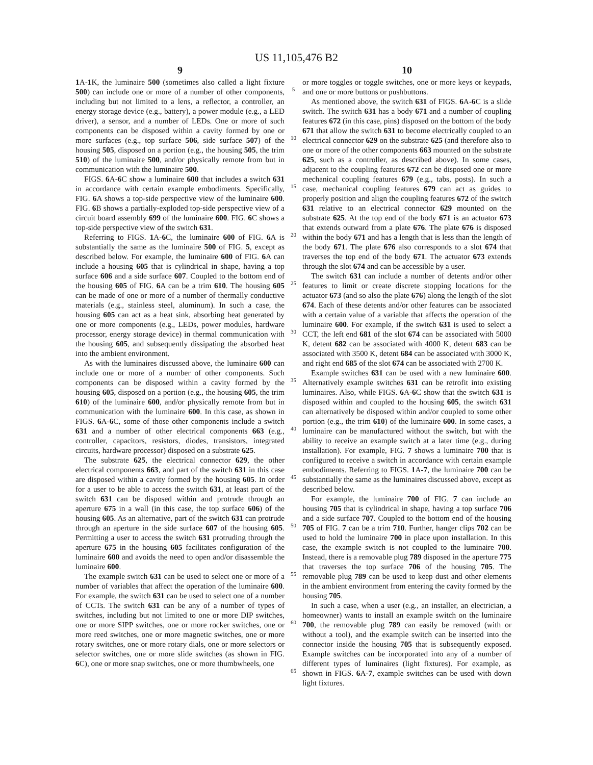US 11,105,476 B2
9
1 A-1 K, the luminaire 500 (sometimes also called a light fixture 500) can include one or more of a number of other components, including but not limited to a lens, a reflector, a controller, an energy storage device (e.g., battery), a power module (e.g., a LED driver), a sensor, and a number of LEDs. One or more of such components can be disposed within a cavity formed by one or more surfaces (e.g., top surface 506, side surface 507) of the housing 505, disposed on a portion (e.g., the housing 505, the trim 510) of the luminaire 500, and/or physically remote from but in communication with the luminaire 500.
FIGS. 6 A-6 C show a luminaire 600 that includes a switch 631 in accordance with certain example embodiments. Specifically, FIG. 6 A shows a top-side perspective view of the luminaire 600. FIG. 6 B shows a partially-exploded top-side perspective view of a circuit board assembly 699 of the luminaire 600. FIG. 6 C shows a top-side perspective view of the switch 631.
Referring to FIGS. 1 A-6 C, the luminaire 600 of FIG. 6 A is substantially the same as the luminaire 500 of FIG. 5, except as described below. For example, the luminaire 600 of FIG. 6 A can include a housing 605 that is cylindrical in shape, having a top surface 606 and a side surface 607. Coupled to the bottom end of the housing 605 of FIG. 6 A can be a trim 610. The housing 605 can be made of one or more of a number of thermally conductive materials (e.g., stainless steel, aluminum). In such a case, the housing 605 can act as a heat sink, absorbing heat generated by one or more components (e.g., LEDs, power modules, hardware processor, energy storage device) in thermal communication with the housing 605, and subsequently dissipating the absorbed heat into the ambient environment.
As with the luminaires discussed above, the luminaire 600 can include one or more of a number of other components. Such components can be disposed within a cavity formed by the housing 605, disposed on a portion (e.g., the housing 605, the trim 610) of the luminaire 600, and/or physically remote from but in communication with the luminaire 600. In this case, as shown in FIGS. 6 A-6 C, some of those other components include a switch 631 and a number of other electrical components 663 (e.g., controller, capacitors, resistors, diodes, transistors, integrated circuits, hardware processor) disposed on a substrate 625.
The substrate 625, the electrical connector 629, the other electrical components 663, and part of the switch 631 in this case are disposed within a cavity formed by the housing 605. In order for a user to be able to access the switch 631, at least part of the switch 631 can be disposed within and protrude through an aperture 675 in a wall (in this case, the top surface 606) of the housing 605. As an alternative, part of the switch 631 can protrude through an aperture in the side surface 607 of the housing 605. Permitting a user to access the switch 631 protruding through the aperture 675 in the housing 605 facilitates configuration of the luminaire 600 and avoids the need to open and/or disassemble the luminaire 600.
The example switch 631 can be used to select one or more of a number of variables that affect the operation of the luminaire 600. For example, the switch 631 can be used to select one of a number of CCTs. The switch 631 can be any of a number of types of switches, including but not limited to one or more DIP switches, one or more SIPP switches, one or more rocker switches, one or more reed switches, one or more magnetic switches, one or more rotary switches, one or more rotary dials, one or more selectors or selector switches, one or more slide switches (as shown in FIG. 6 C), one or more snap switches, one or more thumbwheels, one
5
10
15
20
25
30
35
40
45
50
55
60
65
10
or more toggles or toggle switches, one or more keys or keypads, and one or more buttons or pushbuttons.
As mentioned above, the switch 631 of FIGS. 6 A-6 C is a slide switch. The switch 631 has a body 671 and a number of coupling features 672 (in this case, pins) disposed on the bottom of the body 671 that allow the switch 631 to become electrically coupled to an electrical connector 629 on the substrate 625 (and therefore also to one or more of the other components 663 mounted on the substrate 625, such as a controller, as described above). In some cases, adjacent to the coupling features 672 can be disposed one or more mechanical coupling features 679 (e.g., tabs, posts). In such a case, mechanical coupling features 679 can act as guides to properly position and align the coupling features 672 of the switch 631 relative to an electrical connector 629 mounted on the substrate 625. At the top end of the body 671 is an actuator 673 that extends outward from a plate 676. The plate 676 is disposed within the body 671 and has a length that is less than the length of the body 671. The plate 676 also corresponds to a slot 674 that traverses the top end of the body 671. The actuator 673 extends through the slot 674 and can be accessible by a user.
The switch 631 can include a number of detents and/or other features to limit or create discrete stopping locations for the actuator 673 (and so also the plate 676) along the length of the slot 674. Each of these detents and/or other features can be associated with a certain value of a variable that affects the operation of the luminaire 600. For example, if the switch 631 is used to select a CCT, the left end 681 of the slot 674 can be associated with 5000 K, detent 682 can be associated with 4000 K, detent 683 can be associated with 3500 K, detent 684 can be associated with 3000 K, and right end 685 of the slot 674 can be associated with 2700 K.
Example switches 631 can be used with a new luminaire 600. Alternatively example switches 631 can be retrofit into existing luminaires. Also, while FIGS. 6 A-6 C show that the switch 631 is disposed within and coupled to the housing 605, the switch 631 can alternatively be disposed within and/or coupled to some other portion (e.g., the trim 610) of the luminaire 600. In some cases, a luminaire can be manufactured without the switch, but with the ability to receive an example switch at a later time (e.g., during installation). For example, FIG. 7 shows a luminaire 700 that is configured to receive a switch in accordance with certain example embodiments. Referring to FIGS. 1 A-7, the luminaire 700 can be substantially the same as the luminaires discussed above, except as described below.
For example, the luminaire 700 of FIG. 7 can include an housing 705 that is cylindrical in shape, having a top surface 706 and a side surface 707. Coupled to the bottom end of the housing 705 of FIG. 7 can be a trim 710. Further, hanger clips 702 can be used to hold the luminaire 700 in place upon installation. In this case, the example switch is not coupled to the luminaire 700. Instead, there is a removable plug 789 disposed in the aperture 775 that traverses the top surface 706 of the housing 705. The removable plug 789 can be used to keep dust and other elements in the ambient environment from entering the cavity formed by the housing 705.
In such a case, when a user (e.g., an installer, an electrician, a homeowner) wants to install an example switch on the luminaire 700, the removable plug 789 can easily be removed (with or without a tool), and the example switch can be inserted into the connector inside the housing 705 that is subsequently exposed. Example switches can be incorporated into any of a number of different types of luminaires (light fixtures). For example, as shown in FIGS. 6 A-7, example switches can be used with down light fixtures.